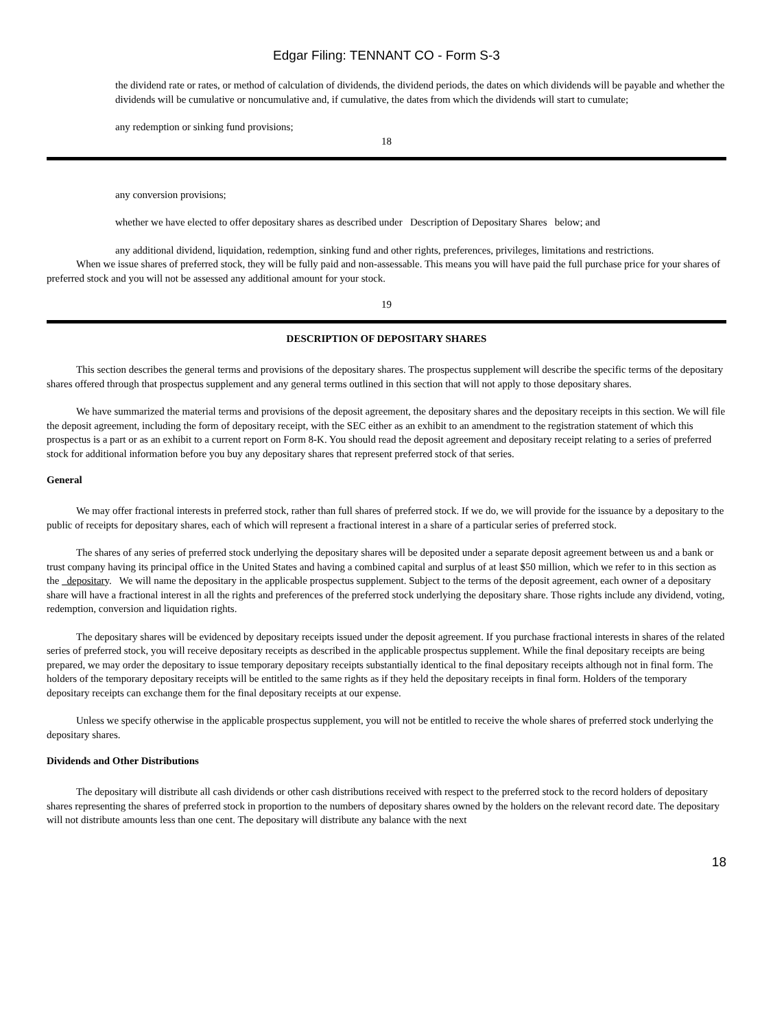Edgar Filing: TENNANT CO - Form S-3
the dividend rate or rates, or method of calculation of dividends, the dividend periods, the dates on which dividends will be payable and whether the dividends will be cumulative or noncumulative and, if cumulative, the dates from which the dividends will start to cumulate;
any redemption or sinking fund provisions;
18
any conversion provisions;
whether we have elected to offer depositary shares as described under Description of Depositary Shares below; and
any additional dividend, liquidation, redemption, sinking fund and other rights, preferences, privileges, limitations and restrictions.
When we issue shares of preferred stock, they will be fully paid and non-assessable. This means you will have paid the full purchase price for your shares of preferred stock and you will not be assessed any additional amount for your stock.
19
DESCRIPTION OF DEPOSITARY SHARES
This section describes the general terms and provisions of the depositary shares. The prospectus supplement will describe the specific terms of the depositary shares offered through that prospectus supplement and any general terms outlined in this section that will not apply to those depositary shares.
We have summarized the material terms and provisions of the deposit agreement, the depositary shares and the depositary receipts in this section. We will file the deposit agreement, including the form of depositary receipt, with the SEC either as an exhibit to an amendment to the registration statement of which this prospectus is a part or as an exhibit to a current report on Form 8-K. You should read the deposit agreement and depositary receipt relating to a series of preferred stock for additional information before you buy any depositary shares that represent preferred stock of that series.
General
We may offer fractional interests in preferred stock, rather than full shares of preferred stock. If we do, we will provide for the issuance by a depositary to the public of receipts for depositary shares, each of which will represent a fractional interest in a share of a particular series of preferred stock.
The shares of any series of preferred stock underlying the depositary shares will be deposited under a separate deposit agreement between us and a bank or trust company having its principal office in the United States and having a combined capital and surplus of at least $50 million, which we refer to in this section as the depositary. We will name the depositary in the applicable prospectus supplement. Subject to the terms of the deposit agreement, each owner of a depositary share will have a fractional interest in all the rights and preferences of the preferred stock underlying the depositary share. Those rights include any dividend, voting, redemption, conversion and liquidation rights.
The depositary shares will be evidenced by depositary receipts issued under the deposit agreement. If you purchase fractional interests in shares of the related series of preferred stock, you will receive depositary receipts as described in the applicable prospectus supplement. While the final depositary receipts are being prepared, we may order the depositary to issue temporary depositary receipts substantially identical to the final depositary receipts although not in final form. The holders of the temporary depositary receipts will be entitled to the same rights as if they held the depositary receipts in final form. Holders of the temporary depositary receipts can exchange them for the final depositary receipts at our expense.
Unless we specify otherwise in the applicable prospectus supplement, you will not be entitled to receive the whole shares of preferred stock underlying the depositary shares.
Dividends and Other Distributions
The depositary will distribute all cash dividends or other cash distributions received with respect to the preferred stock to the record holders of depositary shares representing the shares of preferred stock in proportion to the numbers of depositary shares owned by the holders on the relevant record date. The depositary will not distribute amounts less than one cent. The depositary will distribute any balance with the next
18